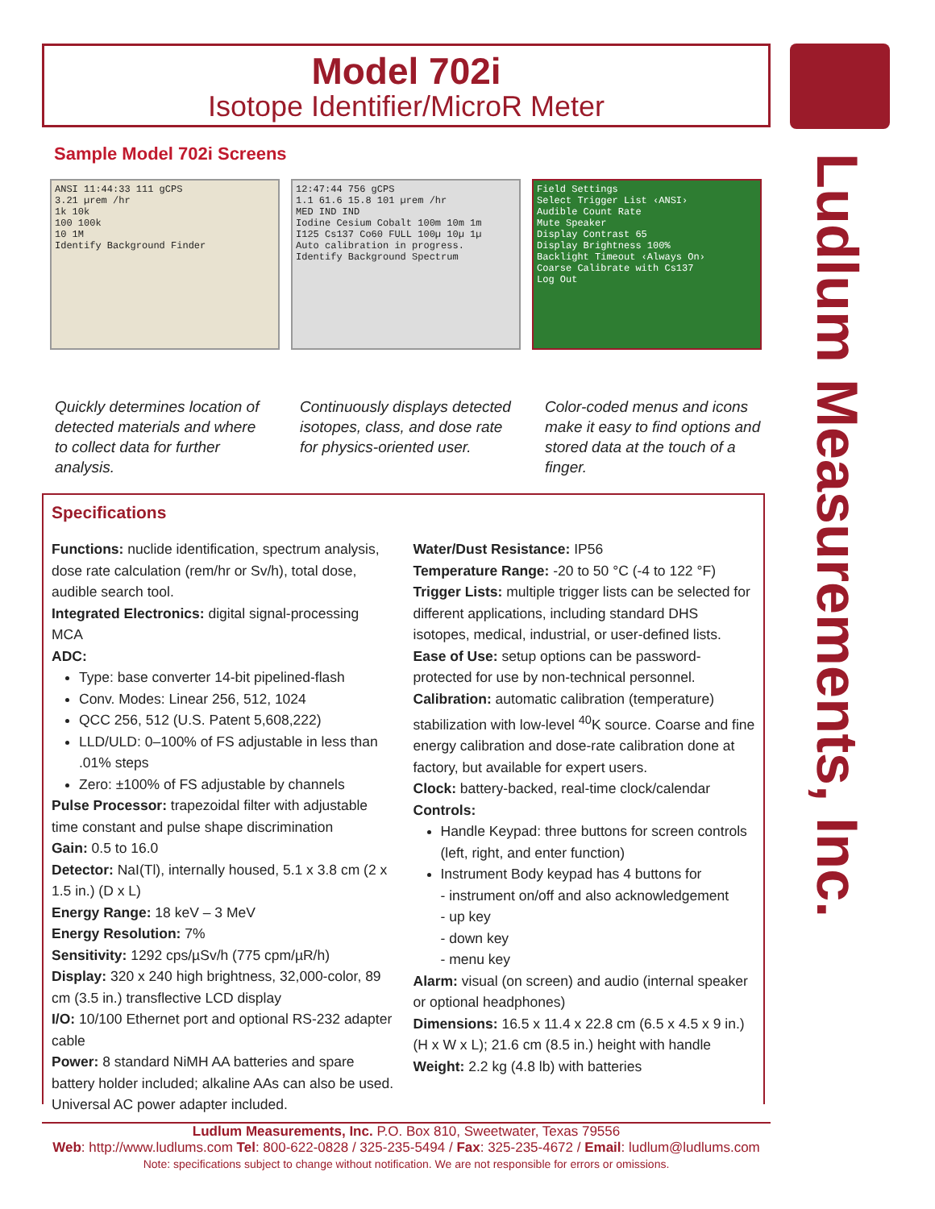Model 702i
Isotope Identifier/MicroR Meter
Ludlum Measurements, Inc.
Sample Model 702i Screens
ANSI 11:44:33 111 gCPS
3.21 µrem /hr
1k 10k
100 100k
10 1M
Identify Background Finder
12:47:44 756 gCPS
1.1 61.6 15.8 101 µrem /hr
MED IND IND
Iodine Cesium Cobalt 100m 10m 1m
I125 Cs137 Co60 FULL 100µ 10µ 1µ
Auto calibration in progress.
Identify Background Spectrum
Field Settings
Select Trigger List ‹ANSI›
Audible Count Rate
Mute Speaker
Display Contrast 65
Display Brightness 100%
Backlight Timeout ‹Always On›
Coarse Calibrate with Cs137
Log Out
Quickly determines location of detected materials and where to collect data for further analysis.
Continuously displays detected isotopes, class, and dose rate for physics-oriented user.
Color-coded menus and icons make it easy to find options and stored data at the touch of a finger.
Specifications
Functions: nuclide identification, spectrum analysis, dose rate calculation (rem/hr or Sv/h), total dose, audible search tool.
Integrated Electronics: digital signal-processing MCA
ADC:
Type: base converter 14-bit pipelined-flash
Conv. Modes: Linear 256, 512, 1024
QCC 256, 512 (U.S. Patent 5,608,222)
LLD/ULD: 0–100% of FS adjustable in less than .01% steps
Zero: ±100% of FS adjustable by channels
Pulse Processor: trapezoidal filter with adjustable time constant and pulse shape discrimination
Gain: 0.5 to 16.0
Detector: NaI(Tl), internally housed, 5.1 x 3.8 cm (2 x 1.5 in.) (D x L)
Energy Range: 18 keV – 3 MeV
Energy Resolution: 7%
Sensitivity: 1292 cps/µSv/h (775 cpm/µR/h)
Display: 320 x 240 high brightness, 32,000-color, 89 cm (3.5 in.) transflective LCD display
I/O: 10/100 Ethernet port and optional RS-232 adapter cable
Power: 8 standard NiMH AA batteries and spare battery holder included; alkaline AAs can also be used. Universal AC power adapter included.
Water/Dust Resistance: IP56
Temperature Range: -20 to 50 °C (-4 to 122 °F)
Trigger Lists: multiple trigger lists can be selected for different applications, including standard DHS isotopes, medical, industrial, or user-defined lists.
Ease of Use: setup options can be password-protected for use by non-technical personnel.
Calibration: automatic calibration (temperature) stabilization with low-level <sup>40</sup>K source. Coarse and fine energy calibration and dose-rate calibration done at factory, but available for expert users.
Clock: battery-backed, real-time clock/calendar
Controls:
Handle Keypad: three buttons for screen controls (left, right, and enter function)
Instrument Body keypad has 4 buttons for
- instrument on/off and also acknowledgement
- up key
- down key
- menu key
Alarm: visual (on screen) and audio (internal speaker or optional headphones)
Dimensions: 16.5 x 11.4 x 22.8 cm (6.5 x 4.5 x 9 in.) (H x W x L); 21.6 cm (8.5 in.) height with handle
Weight: 2.2 kg (4.8 lb) with batteries
Ludlum Measurements, Inc. P.O. Box 810, Sweetwater, Texas 79556
Web: http://www.ludlums.com Tel: 800-622-0828 / 325-235-5494 / Fax: 325-235-4672 / Email: ludlum@ludlums.com
Note: specifications subject to change without notification. We are not responsible for errors or omissions.